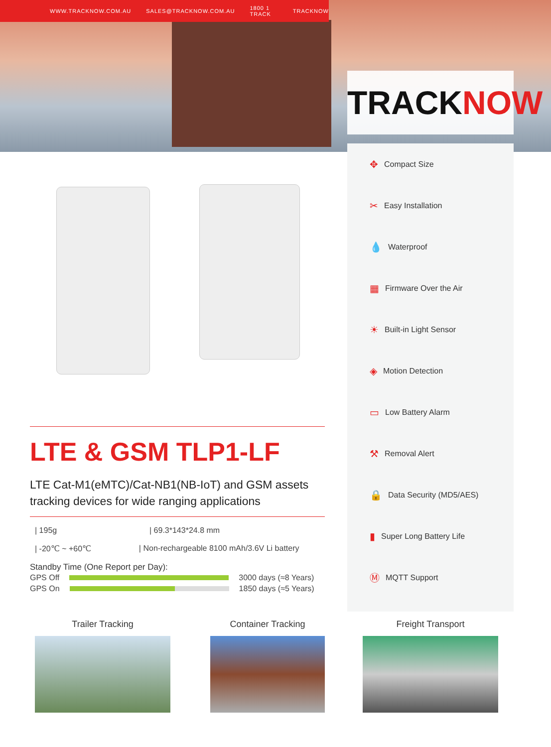WWW.TRACKNOW.COM.AU SALES@TRACKNOW.COM.AU 1800 1 TRACK TRACKNOW
TRACKNOW
✥ Compact Size
✂ Easy Installation
💧 Waterproof
▦ Firmware Over the Air
☀ Built-in Light Sensor
◈ Motion Detection
▭ Low Battery Alarm
⚒ Removal Alert
🔒 Data Security (MD5/AES)
▮ Super Long Battery Life
Ⓜ MQTT Support
LTE & GSM TLP1-LF
LTE Cat-M1(eMTC)/Cat-NB1(NB-IoT) and GSM assets tracking devices for wide ranging applications
| 195g | 69.3*143*24.8 mm
| -20℃ ~ +60℃ | Non-rechargeable 8100 mAh/3.6V Li battery
Standby Time (One Report per Day):
GPS Off
3000 days (≈8 Years)
GPS On
1850 days (≈5 Years)
Trailer Tracking Container Tracking Freight Transport